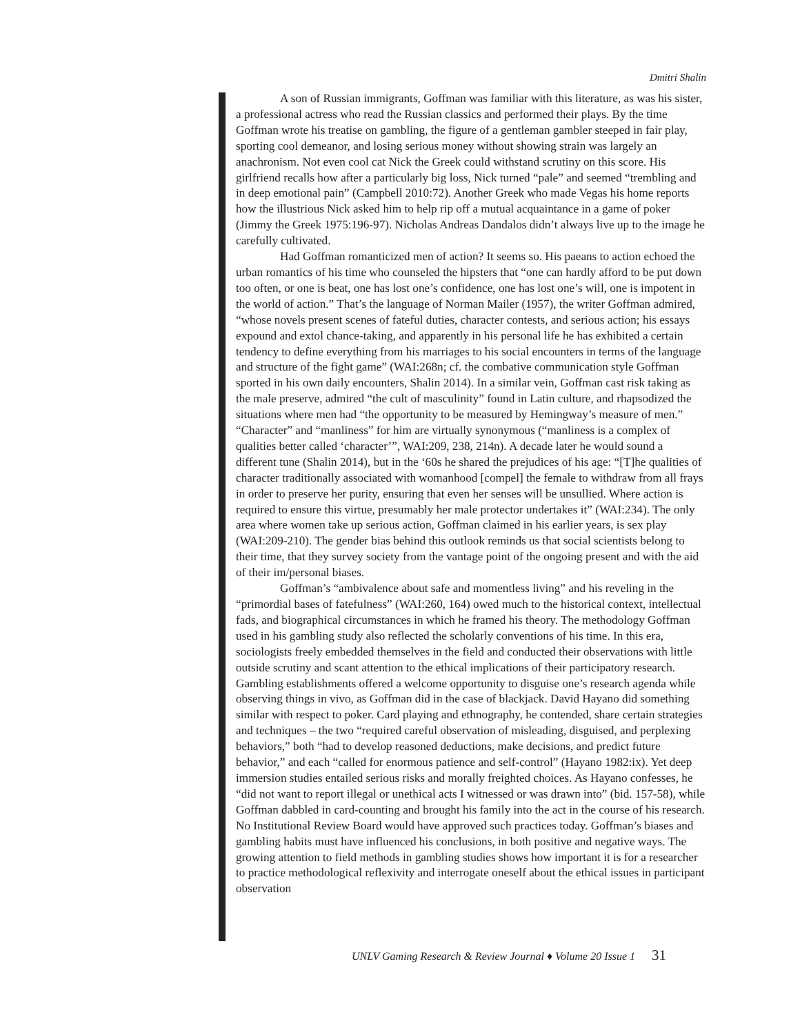Dmitri Shalin
A son of Russian immigrants, Goffman was familiar with this literature, as was his sister, a professional actress who read the Russian classics and performed their plays. By the time Goffman wrote his treatise on gambling, the figure of a gentleman gambler steeped in fair play, sporting cool demeanor, and losing serious money without showing strain was largely an anachronism. Not even cool cat Nick the Greek could withstand scrutiny on this score. His girlfriend recalls how after a particularly big loss, Nick turned “pale” and seemed “trembling and in deep emotional pain” (Campbell 2010:72). Another Greek who made Vegas his home reports how the illustrious Nick asked him to help rip off a mutual acquaintance in a game of poker (Jimmy the Greek 1975:196-97). Nicholas Andreas Dandalos didn’t always live up to the image he carefully cultivated.
Had Goffman romanticized men of action? It seems so. His paeans to action echoed the urban romantics of his time who counseled the hipsters that “one can hardly afford to be put down too often, or one is beat, one has lost one’s confidence, one has lost one’s will, one is impotent in the world of action.” That’s the language of Norman Mailer (1957), the writer Goffman admired, “whose novels present scenes of fateful duties, character contests, and serious action; his essays expound and extol chance-taking, and apparently in his personal life he has exhibited a certain tendency to define everything from his marriages to his social encounters in terms of the language and structure of the fight game” (WAI:268n; cf. the combative communication style Goffman sported in his own daily encounters, Shalin 2014). In a similar vein, Goffman cast risk taking as the male preserve, admired “the cult of masculinity” found in Latin culture, and rhapsodized the situations where men had “the opportunity to be measured by Hemingway’s measure of men.” “Character” and “manliness” for him are virtually synonymous (“manliness is a complex of qualities better called ‘character’”, WAI:209, 238, 214n). A decade later he would sound a different tune (Shalin 2014), but in the ‘60s he shared the prejudices of his age: “[T]he qualities of character traditionally associated with womanhood [compel] the female to withdraw from all frays in order to preserve her purity, ensuring that even her senses will be unsullied. Where action is required to ensure this virtue, presumably her male protector undertakes it” (WAI:234). The only area where women take up serious action, Goffman claimed in his earlier years, is sex play (WAI:209-210). The gender bias behind this outlook reminds us that social scientists belong to their time, that they survey society from the vantage point of the ongoing present and with the aid of their im/personal biases.
Goffman’s “ambivalence about safe and momentless living” and his reveling in the “primordial bases of fatefulness” (WAI:260, 164) owed much to the historical context, intellectual fads, and biographical circumstances in which he framed his theory. The methodology Goffman used in his gambling study also reflected the scholarly conventions of his time. In this era, sociologists freely embedded themselves in the field and conducted their observations with little outside scrutiny and scant attention to the ethical implications of their participatory research. Gambling establishments offered a welcome opportunity to disguise one’s research agenda while observing things in vivo, as Goffman did in the case of blackjack. David Hayano did something similar with respect to poker. Card playing and ethnography, he contended, share certain strategies and techniques – the two “required careful observation of misleading, disguised, and perplexing behaviors,” both “had to develop reasoned deductions, make decisions, and predict future behavior,” and each “called for enormous patience and self-control” (Hayano 1982:ix). Yet deep immersion studies entailed serious risks and morally freighted choices. As Hayano confesses, he “did not want to report illegal or unethical acts I witnessed or was drawn into” (bid. 157-58), while Goffman dabbled in card-counting and brought his family into the act in the course of his research. No Institutional Review Board would have approved such practices today. Goffman’s biases and gambling habits must have influenced his conclusions, in both positive and negative ways. The growing attention to field methods in gambling studies shows how important it is for a researcher to practice methodological reflexivity and interrogate oneself about the ethical issues in participant observation
UNLV Gaming Research & Review Journal ♦ Volume 20 Issue 1 31